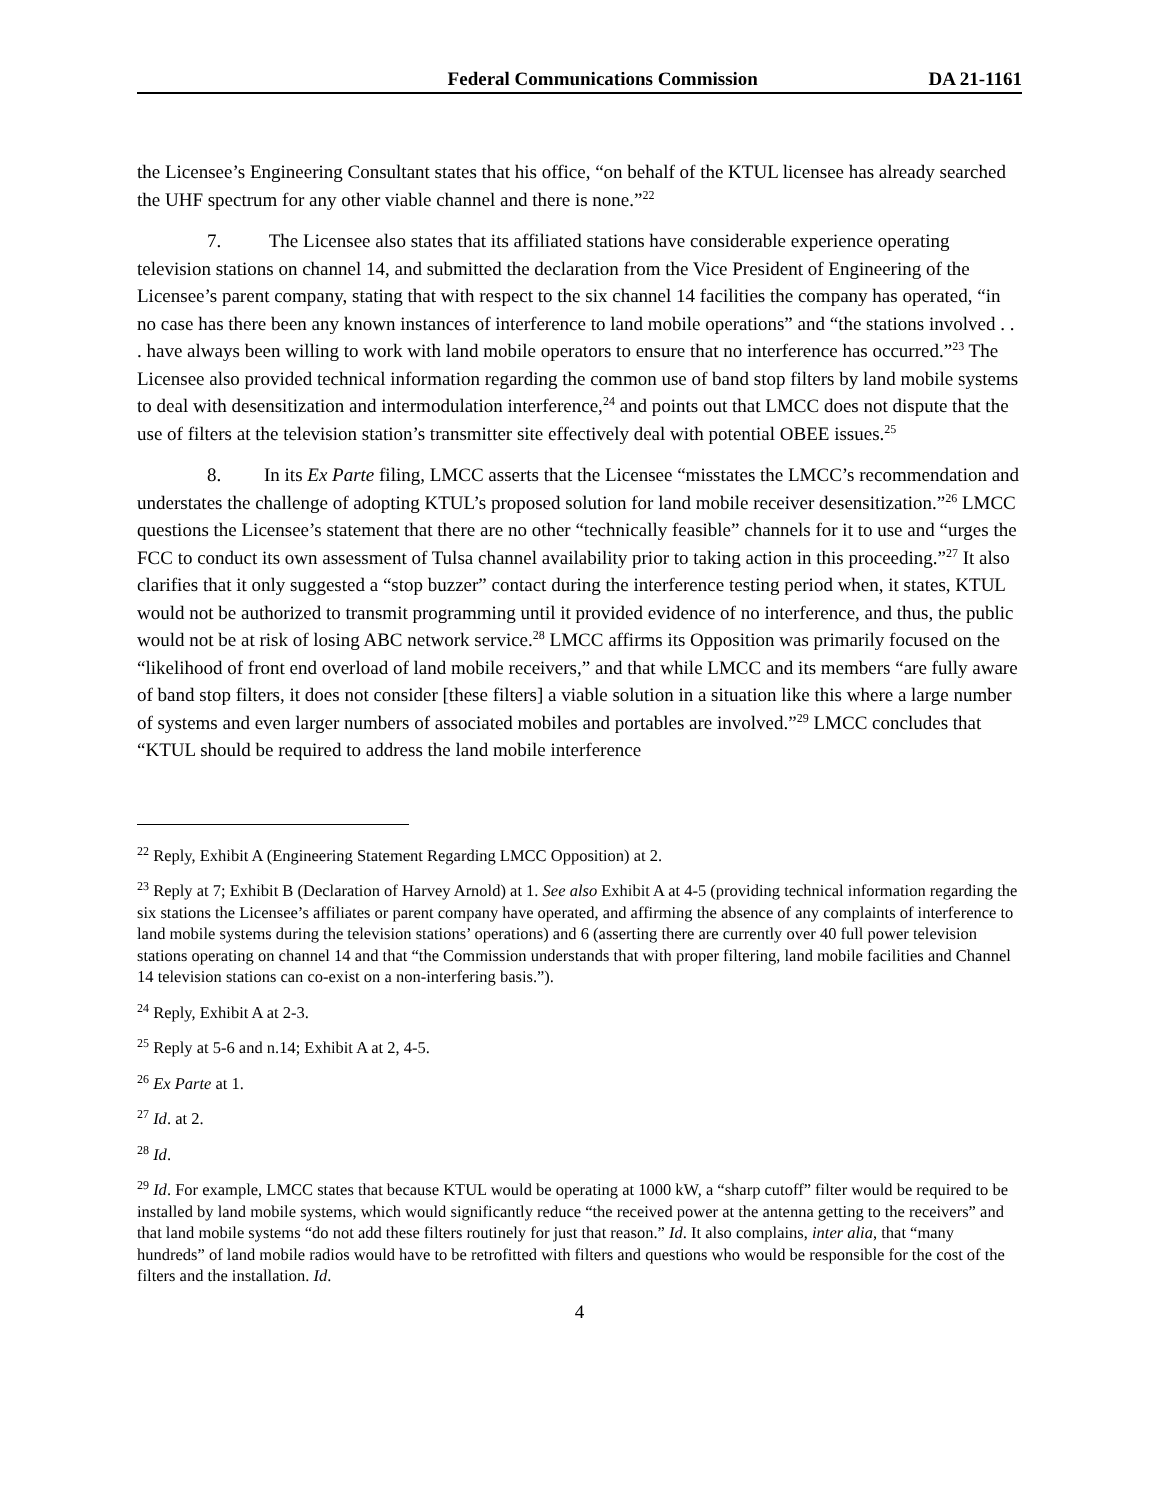Federal Communications Commission DA 21-1161
the Licensee’s Engineering Consultant states that his office, “on behalf of the KTUL licensee has already searched the UHF spectrum for any other viable channel and there is none.”<sup>22</sup>
7. The Licensee also states that its affiliated stations have considerable experience operating television stations on channel 14, and submitted the declaration from the Vice President of Engineering of the Licensee’s parent company, stating that with respect to the six channel 14 facilities the company has operated, “in no case has there been any known instances of interference to land mobile operations” and “the stations involved . . . have always been willing to work with land mobile operators to ensure that no interference has occurred.”<sup>23</sup> The Licensee also provided technical information regarding the common use of band stop filters by land mobile systems to deal with desensitization and intermodulation interference,<sup>24</sup> and points out that LMCC does not dispute that the use of filters at the television station’s transmitter site effectively deal with potential OBEE issues.<sup>25</sup>
8. In its Ex Parte filing, LMCC asserts that the Licensee “misstates the LMCC’s recommendation and understates the challenge of adopting KTUL’s proposed solution for land mobile receiver desensitization.”<sup>26</sup> LMCC questions the Licensee’s statement that there are no other “technically feasible” channels for it to use and “urges the FCC to conduct its own assessment of Tulsa channel availability prior to taking action in this proceeding.”<sup>27</sup> It also clarifies that it only suggested a “stop buzzer” contact during the interference testing period when, it states, KTUL would not be authorized to transmit programming until it provided evidence of no interference, and thus, the public would not be at risk of losing ABC network service.<sup>28</sup> LMCC affirms its Opposition was primarily focused on the “likelihood of front end overload of land mobile receivers,” and that while LMCC and its members “are fully aware of band stop filters, it does not consider [these filters] a viable solution in a situation like this where a large number of systems and even larger numbers of associated mobiles and portables are involved.”<sup>29</sup> LMCC concludes that “KTUL should be required to address the land mobile interference
<sup>22</sup> Reply, Exhibit A (Engineering Statement Regarding LMCC Opposition) at 2.
<sup>23</sup> Reply at 7; Exhibit B (Declaration of Harvey Arnold) at 1. See also Exhibit A at 4-5 (providing technical information regarding the six stations the Licensee’s affiliates or parent company have operated, and affirming the absence of any complaints of interference to land mobile systems during the television stations’ operations) and 6 (asserting there are currently over 40 full power television stations operating on channel 14 and that “the Commission understands that with proper filtering, land mobile facilities and Channel 14 television stations can co-exist on a non-interfering basis.”).
<sup>24</sup> Reply, Exhibit A at 2-3.
<sup>25</sup> Reply at 5-6 and n.14; Exhibit A at 2, 4-5.
<sup>26</sup> Ex Parte at 1.
<sup>27</sup> Id. at 2.
<sup>28</sup> Id.
<sup>29</sup> Id. For example, LMCC states that because KTUL would be operating at 1000 kW, a “sharp cutoff” filter would be required to be installed by land mobile systems, which would significantly reduce “the received power at the antenna getting to the receivers” and that land mobile systems “do not add these filters routinely for just that reason.” Id. It also complains, inter alia, that “many hundreds” of land mobile radios would have to be retrofitted with filters and questions who would be responsible for the cost of the filters and the installation. Id.
4